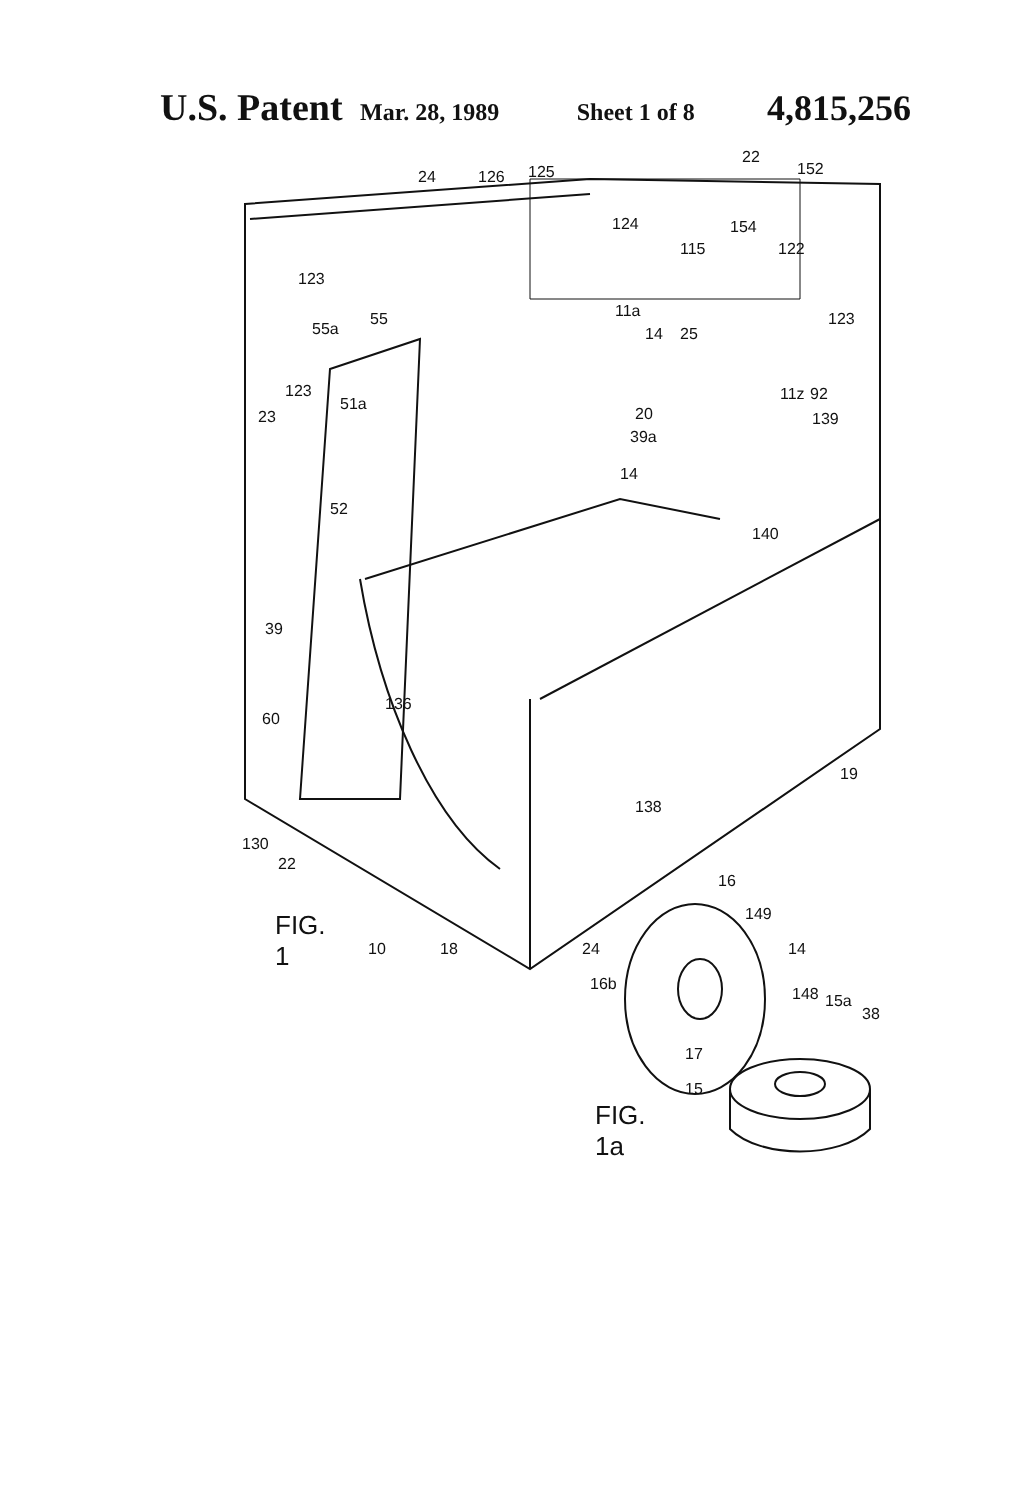U.S. Patent
Mar. 28, 1989 Sheet 1 of 8
4,815,256
24 126 125
22
152
124 154
115 122
123
123 11a
55a
55
14 25
123 11z 92
51a
23 20 139
39a
14
52
140
39
136
60
19
138
130
22
FIG. 1
16
149
10 18 24 14
16b
148 15a
38
17
15
FIG. 1a